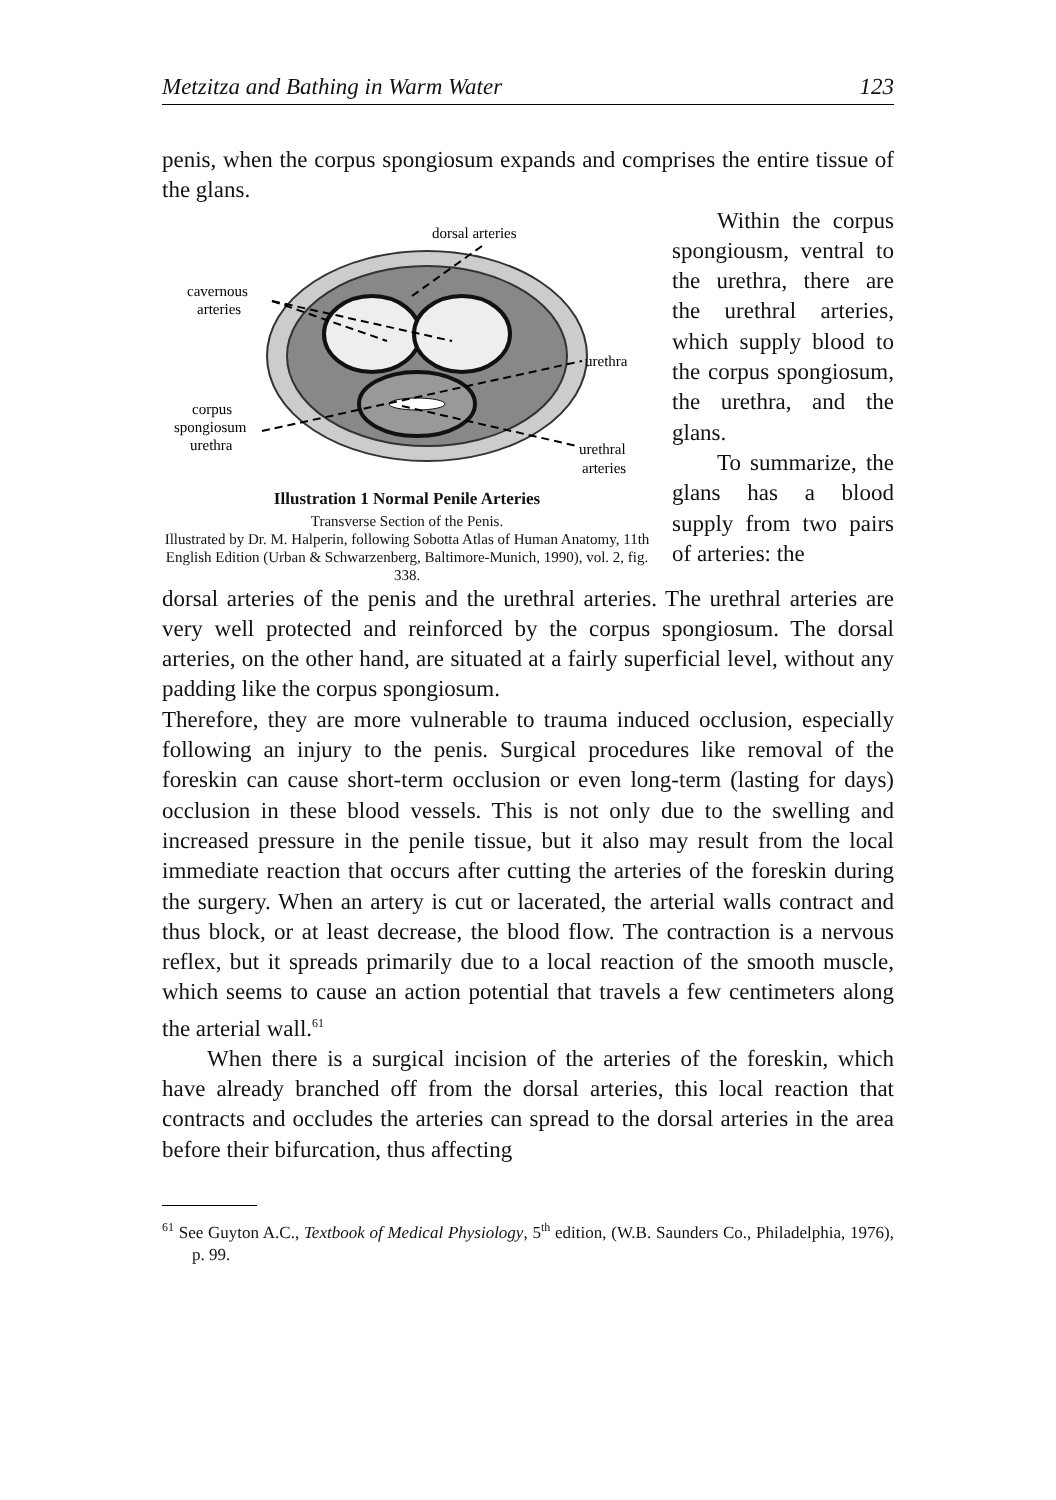Metzitza and Bathing in Warm Water 123
penis, when the corpus spongiosum expands and comprises the entire tissue of the glans.
dorsal arteries
cavernous
arteries
urethra
corpus
spongiosum
urethra
urethral
arteries
Illustration 1 Normal Penile Arteries
Transverse Section of the Penis.
Illustrated by Dr. M. Halperin, following Sobotta Atlas of Human Anatomy, 11th English Edition (Urban & Schwarzenberg, Baltimore-Munich, 1990), vol. 2, fig. 338.
Within the corpus spongiousm, ventral to the urethra, there are the urethral arteries, which supply blood to the corpus spongiosum, the urethra, and the glans.
To summarize, the glans has a blood supply from two pairs of arteries: the
dorsal arteries of the penis and the urethral arteries. The urethral arteries are very well protected and reinforced by the corpus spongiosum. The dorsal arteries, on the other hand, are situated at a fairly superficial level, without any padding like the corpus spongiosum.
Therefore, they are more vulnerable to trauma induced occlusion, especially following an injury to the penis. Surgical procedures like removal of the foreskin can cause short-term occlusion or even long-term (lasting for days) occlusion in these blood vessels. This is not only due to the swelling and increased pressure in the penile tissue, but it also may result from the local immediate reaction that occurs after cutting the arteries of the foreskin during the surgery. When an artery is cut or lacerated, the arterial walls contract and thus block, or at least decrease, the blood flow. The contraction is a nervous reflex, but it spreads primarily due to a local reaction of the smooth muscle, which seems to cause an action potential that travels a few centimeters along the arterial wall.<sup>61</sup>
When there is a surgical incision of the arteries of the foreskin, which have already branched off from the dorsal arteries, this local reaction that contracts and occludes the arteries can spread to the dorsal arteries in the area before their bifurcation, thus affecting
<sup>61</sup> See Guyton A.C., Textbook of Medical Physiology, 5<sup>th</sup> edition, (W.B. Saunders Co., Philadelphia, 1976), p. 99.